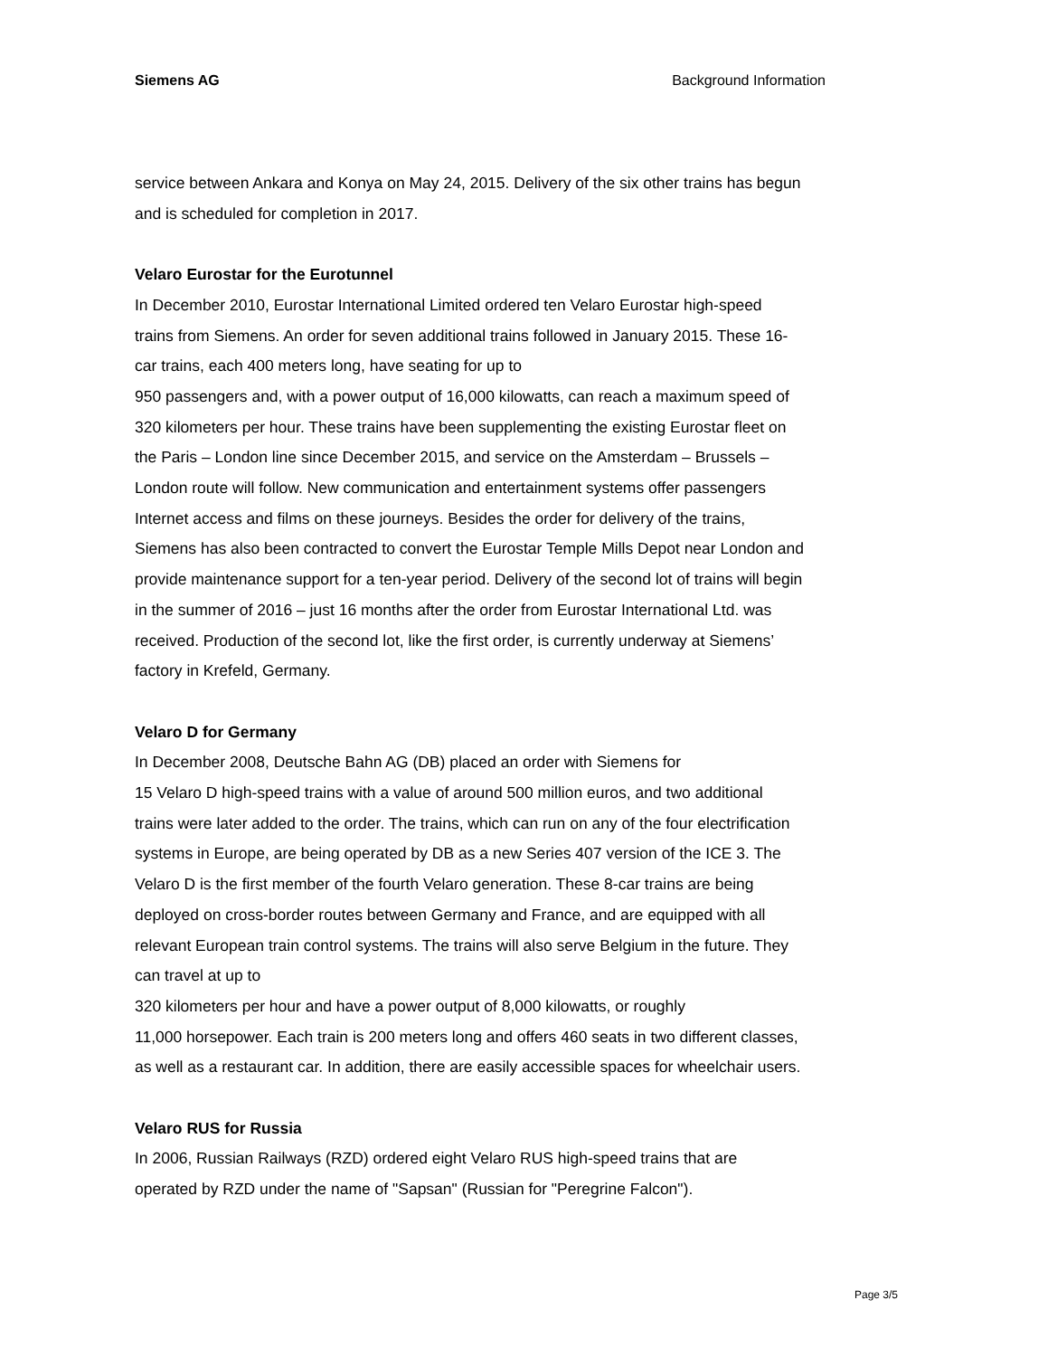Siemens AG Background Information
service between Ankara and Konya on May 24, 2015. Delivery of the six other trains has begun and is scheduled for completion in 2017.
Velaro Eurostar for the Eurotunnel
In December 2010, Eurostar International Limited ordered ten Velaro Eurostar high-speed trains from Siemens. An order for seven additional trains followed in January 2015. These 16-car trains, each 400 meters long, have seating for up to
950 passengers and, with a power output of 16,000 kilowatts, can reach a maximum speed of 320 kilometers per hour. These trains have been supplementing the existing Eurostar fleet on the Paris – London line since December 2015, and service on the Amsterdam – Brussels – London route will follow. New communication and entertainment systems offer passengers Internet access and films on these journeys. Besides the order for delivery of the trains, Siemens has also been contracted to convert the Eurostar Temple Mills Depot near London and provide maintenance support for a ten-year period. Delivery of the second lot of trains will begin in the summer of 2016 – just 16 months after the order from Eurostar International Ltd. was received. Production of the second lot, like the first order, is currently underway at Siemens’ factory in Krefeld, Germany.
Velaro D for Germany
In December 2008, Deutsche Bahn AG (DB) placed an order with Siemens for
15 Velaro D high-speed trains with a value of around 500 million euros, and two additional trains were later added to the order. The trains, which can run on any of the four electrification systems in Europe, are being operated by DB as a new Series 407 version of the ICE 3. The Velaro D is the first member of the fourth Velaro generation. These 8-car trains are being deployed on cross-border routes between Germany and France, and are equipped with all relevant European train control systems. The trains will also serve Belgium in the future. They can travel at up to
320 kilometers per hour and have a power output of 8,000 kilowatts, or roughly
11,000 horsepower. Each train is 200 meters long and offers 460 seats in two different classes, as well as a restaurant car. In addition, there are easily accessible spaces for wheelchair users.
Velaro RUS for Russia
In 2006, Russian Railways (RZD) ordered eight Velaro RUS high-speed trains that are operated by RZD under the name of "Sapsan" (Russian for "Peregrine Falcon").
Page 3/5